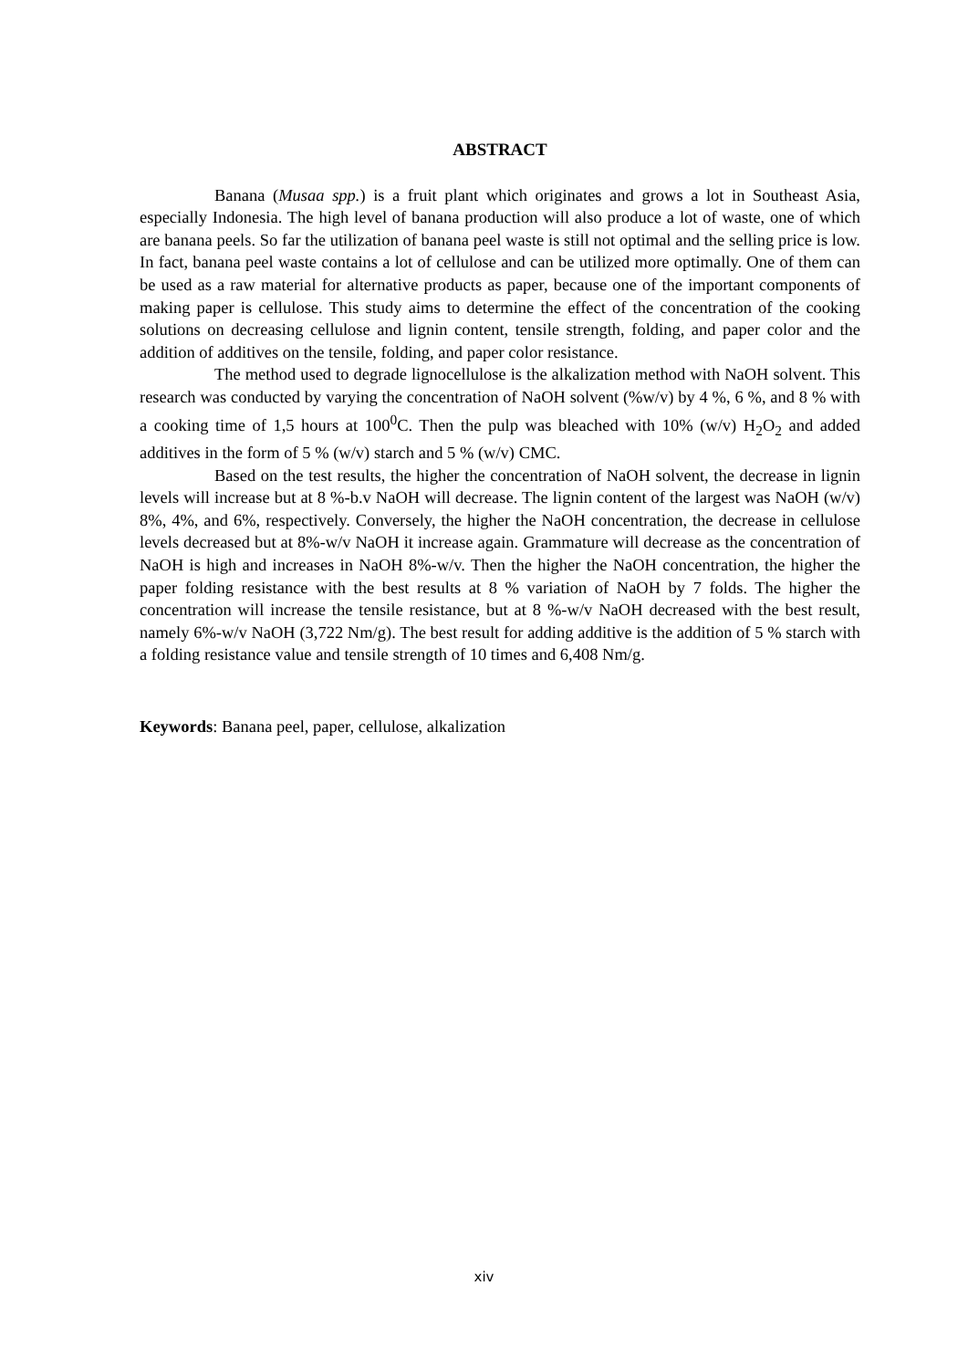ABSTRACT
Banana (Musaa spp.) is a fruit plant which originates and grows a lot in Southeast Asia, especially Indonesia. The high level of banana production will also produce a lot of waste, one of which are banana peels. So far the utilization of banana peel waste is still not optimal and the selling price is low. In fact, banana peel waste contains a lot of cellulose and can be utilized more optimally. One of them can be used as a raw material for alternative products as paper, because one of the important components of making paper is cellulose. This study aims to determine the effect of the concentration of the cooking solutions on decreasing cellulose and lignin content, tensile strength, folding, and paper color and the addition of additives on the tensile, folding, and paper color resistance.
The method used to degrade lignocellulose is the alkalization method with NaOH solvent. This research was conducted by varying the concentration of NaOH solvent (%w/v) by 4 %, 6 %, and 8 % with a cooking time of 1,5 hours at 100<sup>0</sup>C. Then the pulp was bleached with 10% (w/v) H<sub>2</sub>O<sub>2</sub> and added additives in the form of 5 % (w/v) starch and 5 % (w/v) CMC.
Based on the test results, the higher the concentration of NaOH solvent, the decrease in lignin levels will increase but at 8 %-b.v NaOH will decrease. The lignin content of the largest was NaOH (w/v) 8%, 4%, and 6%, respectively. Conversely, the higher the NaOH concentration, the decrease in cellulose levels decreased but at 8%-w/v NaOH it increase again. Grammature will decrease as the concentration of NaOH is high and increases in NaOH 8%-w/v. Then the higher the NaOH concentration, the higher the paper folding resistance with the best results at 8 % variation of NaOH by 7 folds. The higher the concentration will increase the tensile resistance, but at 8 %-w/v NaOH decreased with the best result, namely 6%-w/v NaOH (3,722 Nm/g). The best result for adding additive is the addition of 5 % starch with a folding resistance value and tensile strength of 10 times and 6,408 Nm/g.
Keywords: Banana peel, paper, cellulose, alkalization
xiv